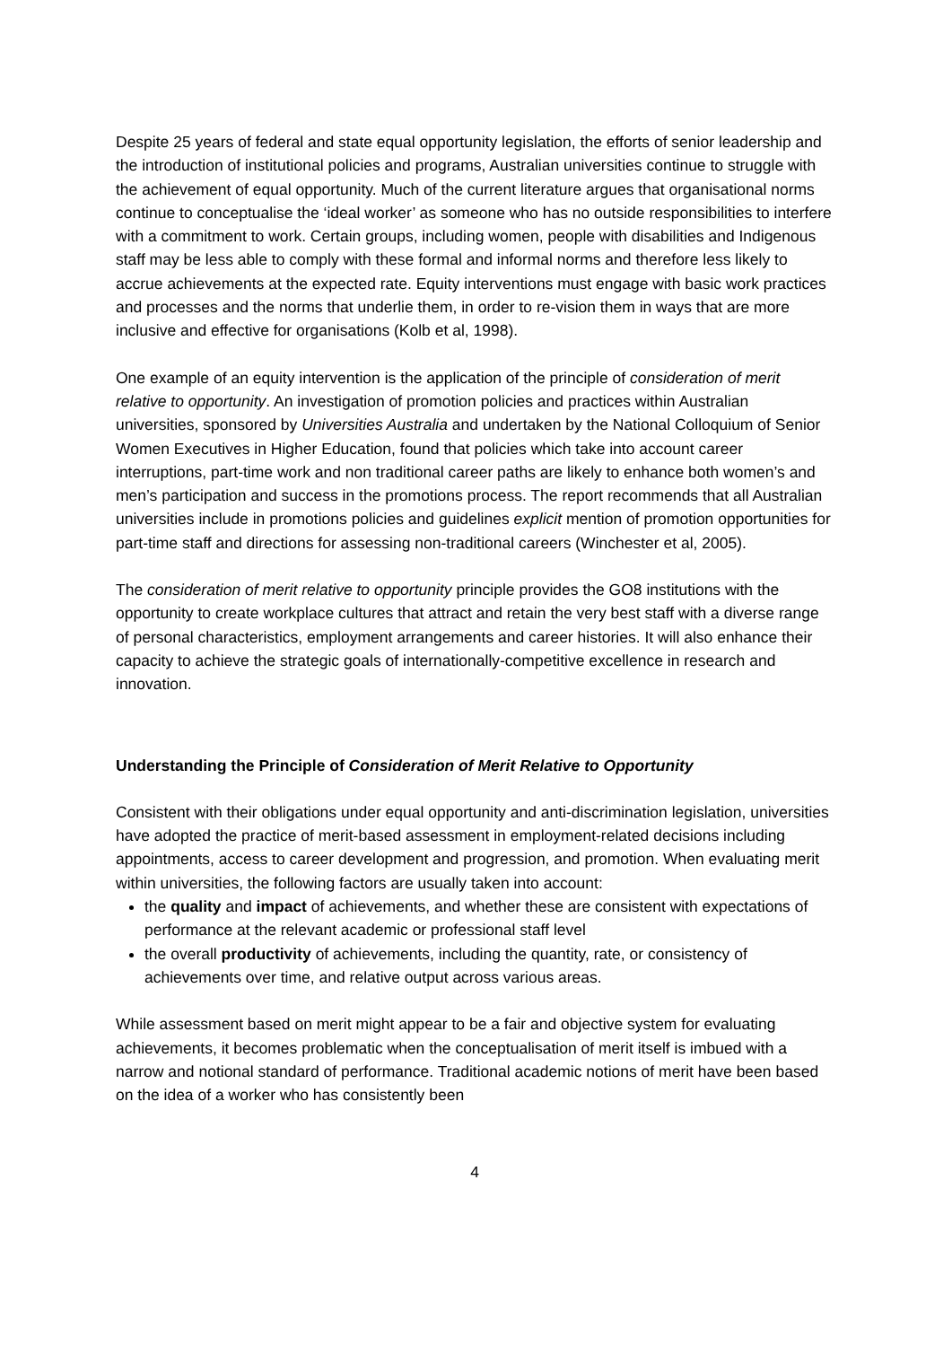Despite 25 years of federal and state equal opportunity legislation, the efforts of senior leadership and the introduction of institutional policies and programs, Australian universities continue to struggle with the achievement of equal opportunity. Much of the current literature argues that organisational norms continue to conceptualise the ‘ideal worker’ as someone who has no outside responsibilities to interfere with a commitment to work. Certain groups, including women, people with disabilities and Indigenous staff may be less able to comply with these formal and informal norms and therefore less likely to accrue achievements at the expected rate. Equity interventions must engage with basic work practices and processes and the norms that underlie them, in order to re-vision them in ways that are more inclusive and effective for organisations (Kolb et al, 1998).
One example of an equity intervention is the application of the principle of consideration of merit relative to opportunity. An investigation of promotion policies and practices within Australian universities, sponsored by Universities Australia and undertaken by the National Colloquium of Senior Women Executives in Higher Education, found that policies which take into account career interruptions, part-time work and non traditional career paths are likely to enhance both women’s and men’s participation and success in the promotions process. The report recommends that all Australian universities include in promotions policies and guidelines explicit mention of promotion opportunities for part-time staff and directions for assessing non-traditional careers (Winchester et al, 2005).
The consideration of merit relative to opportunity principle provides the GO8 institutions with the opportunity to create workplace cultures that attract and retain the very best staff with a diverse range of personal characteristics, employment arrangements and career histories. It will also enhance their capacity to achieve the strategic goals of internationally-competitive excellence in research and innovation.
Understanding the Principle of Consideration of Merit Relative to Opportunity
Consistent with their obligations under equal opportunity and anti-discrimination legislation, universities have adopted the practice of merit-based assessment in employment-related decisions including appointments, access to career development and progression, and promotion. When evaluating merit within universities, the following factors are usually taken into account:
the quality and impact of achievements, and whether these are consistent with expectations of performance at the relevant academic or professional staff level
the overall productivity of achievements, including the quantity, rate, or consistency of achievements over time, and relative output across various areas.
While assessment based on merit might appear to be a fair and objective system for evaluating achievements, it becomes problematic when the conceptualisation of merit itself is imbued with a narrow and notional standard of performance. Traditional academic notions of merit have been based on the idea of a worker who has consistently been
4